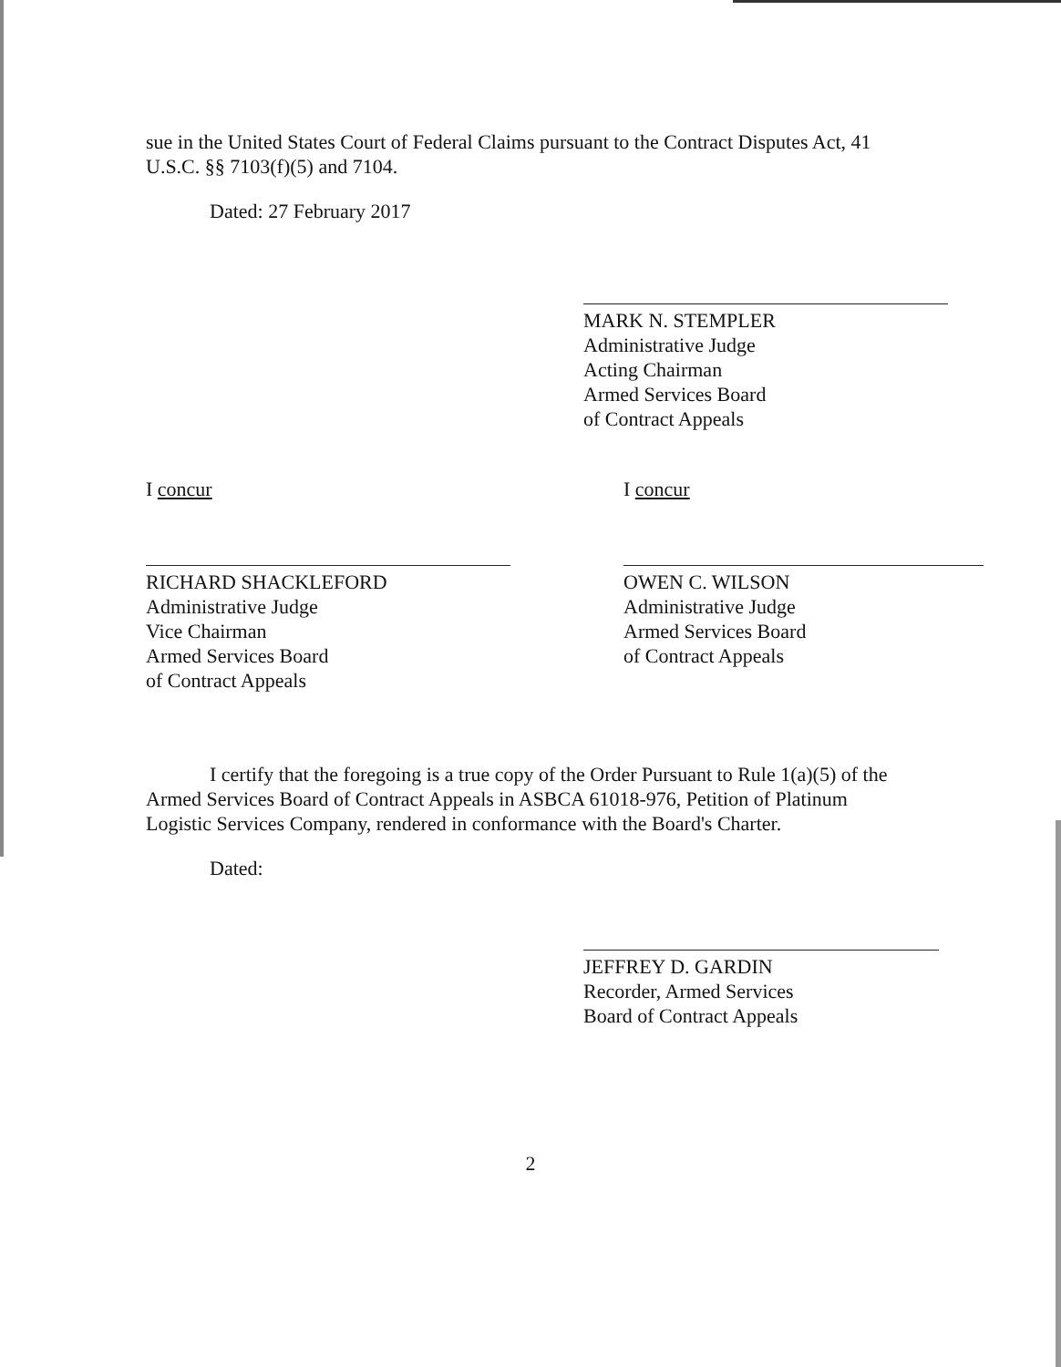sue in the United States Court of Federal Claims pursuant to the Contract Disputes Act, 41 U.S.C. §§ 7103(f)(5) and 7104.
Dated: 27 February 2017
MARK N. STEMPLER
Administrative Judge
Acting Chairman
Armed Services Board
of Contract Appeals
I concur
RICHARD SHACKLEFORD
Administrative Judge
Vice Chairman
Armed Services Board
of Contract Appeals
I concur
OWEN C. WILSON
Administrative Judge
Armed Services Board
of Contract Appeals
I certify that the foregoing is a true copy of the Order Pursuant to Rule 1(a)(5) of the Armed Services Board of Contract Appeals in ASBCA 61018-976, Petition of Platinum Logistic Services Company, rendered in conformance with the Board's Charter.
Dated:
JEFFREY D. GARDIN
Recorder, Armed Services
Board of Contract Appeals
2